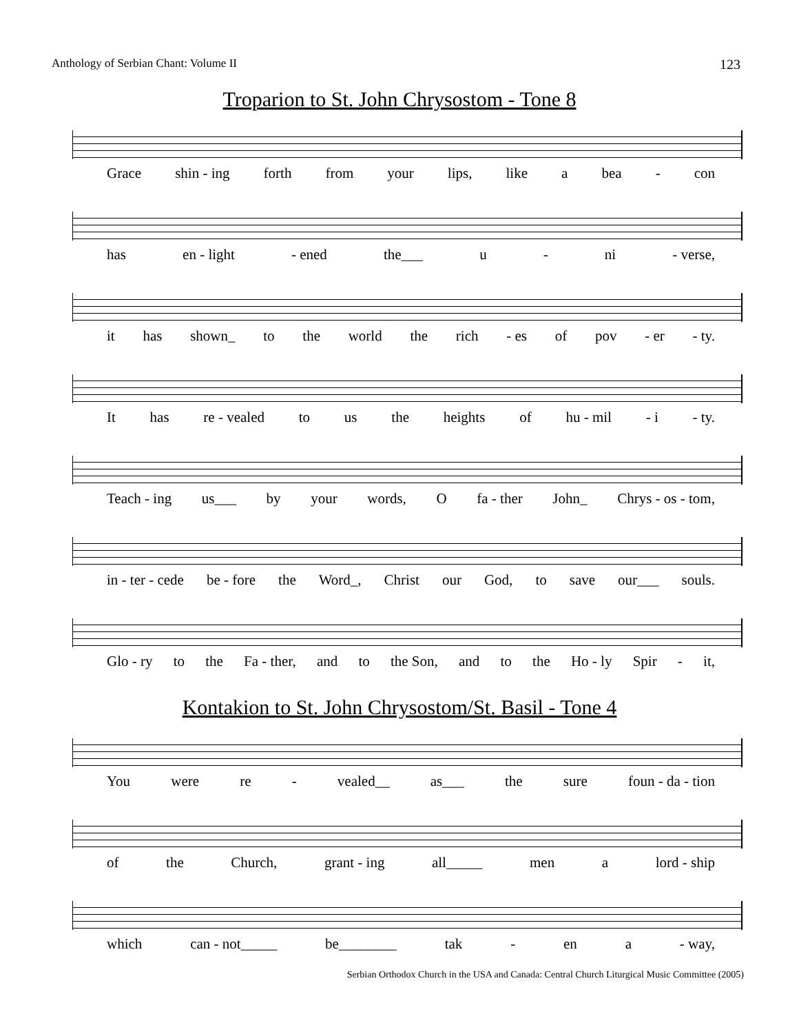Anthology of Serbian Chant: Volume II 123
Troparion to St. John Chrysostom - Tone 8
Grace shin - ing forth from your lips, like a bea - con
has en - light - ened the___ u - ni - verse,
it has shown_ to the world the rich - es of pov - er - ty.
It has re - vealed to us the heights of hu - mil - i - ty.
Teach - ing us___ by your words, O fa - ther John_ Chrys - os - tom,
in - ter - cede be - fore the Word_, Christ our God, to save our___ souls.
Glo - ry to the Fa - ther, and to the Son, and to the Ho - ly Spir - it,
Kontakion to St. John Chrysostom/St. Basil - Tone 4
You were re - vealed__ as___ the sure foun - da - tion
of the Church, grant - ing all_____ men a lord - ship
which can - not_____ be________ tak - en a - way,
Serbian Orthodox Church in the USA and Canada: Central Church Liturgical Music Committee (2005)